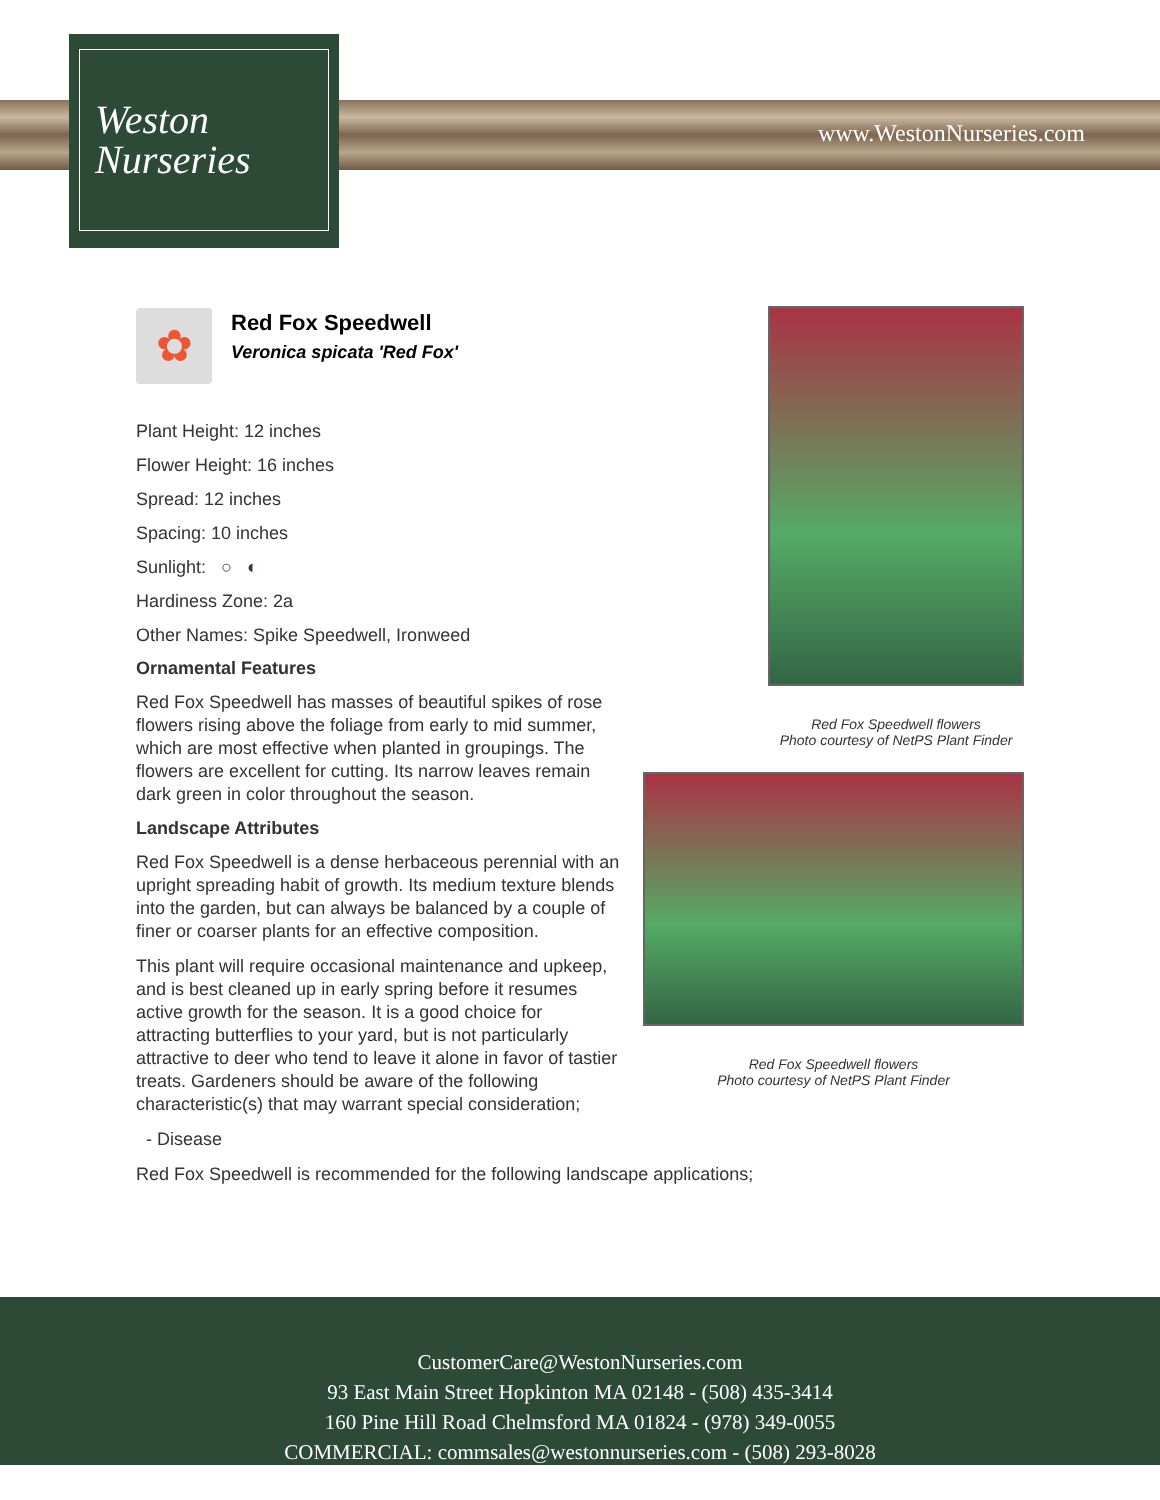Weston
Nurseries
www.WestonNurseries.com
✿
Red Fox Speedwell
Veronica spicata 'Red Fox'
Plant Height: 12 inches
Flower Height: 16 inches
Spread: 12 inches
Spacing: 10 inches
Sunlight: ○ ◐
Hardiness Zone: 2a
Other Names: Spike Speedwell, Ironweed
Ornamental Features
Red Fox Speedwell has masses of beautiful spikes of rose flowers rising above the foliage from early to mid summer, which are most effective when planted in groupings. The flowers are excellent for cutting. Its narrow leaves remain dark green in color throughout the season.
Landscape Attributes
Red Fox Speedwell is a dense herbaceous perennial with an upright spreading habit of growth. Its medium texture blends into the garden, but can always be balanced by a couple of finer or coarser plants for an effective composition.
This plant will require occasional maintenance and upkeep, and is best cleaned up in early spring before it resumes active growth for the season. It is a good choice for attracting butterflies to your yard, but is not particularly attractive to deer who tend to leave it alone in favor of tastier treats. Gardeners should be aware of the following characteristic(s) that may warrant special consideration;
- Disease
Red Fox Speedwell is recommended for the following landscape applications;
Red Fox Speedwell flowers
Photo courtesy of NetPS Plant Finder
Red Fox Speedwell flowers
Photo courtesy of NetPS Plant Finder
CustomerCare@WestonNurseries.com
93 East Main Street Hopkinton MA 02148 - (508) 435-3414
160 Pine Hill Road Chelmsford MA 01824 - (978) 349-0055
COMMERCIAL: commsales@westonnurseries.com - (508) 293-8028